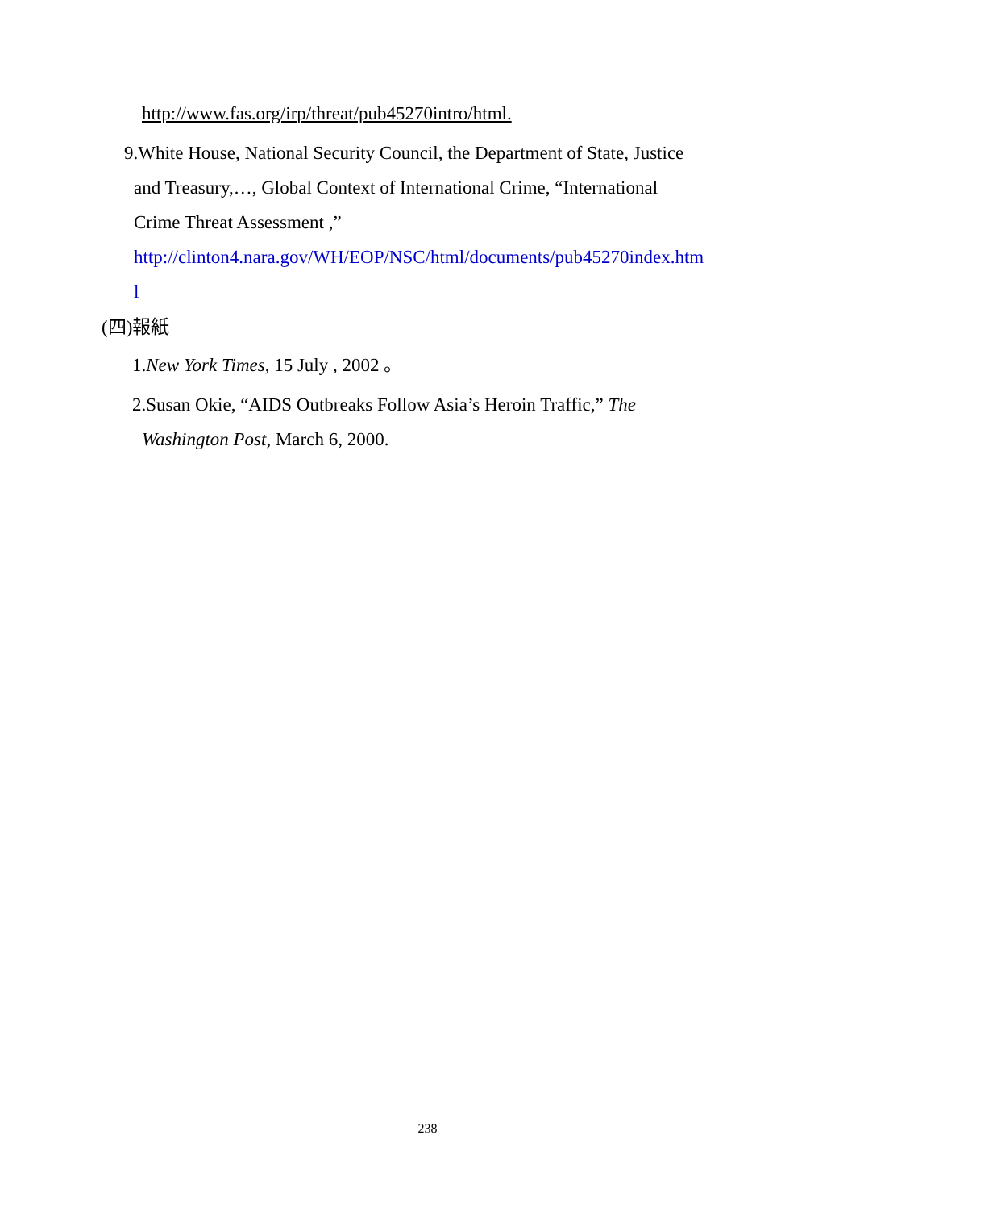http://www.fas.org/irp/threat/pub45270intro/html.
9.White House, National Security Council, the Department of State, Justice
and Treasury,…, Global Context of International Crime, “International
Crime Threat Assessment ,”
http://clinton4.nara.gov/WH/EOP/NSC/html/documents/pub45270index.htm
l
(四)報紙
1.New York Times, 15 July , 2002 。
2.Susan Okie, “AIDS Outbreaks Follow Asia’s Heroin Traffic,” The
Washington Post, March 6, 2000.
238